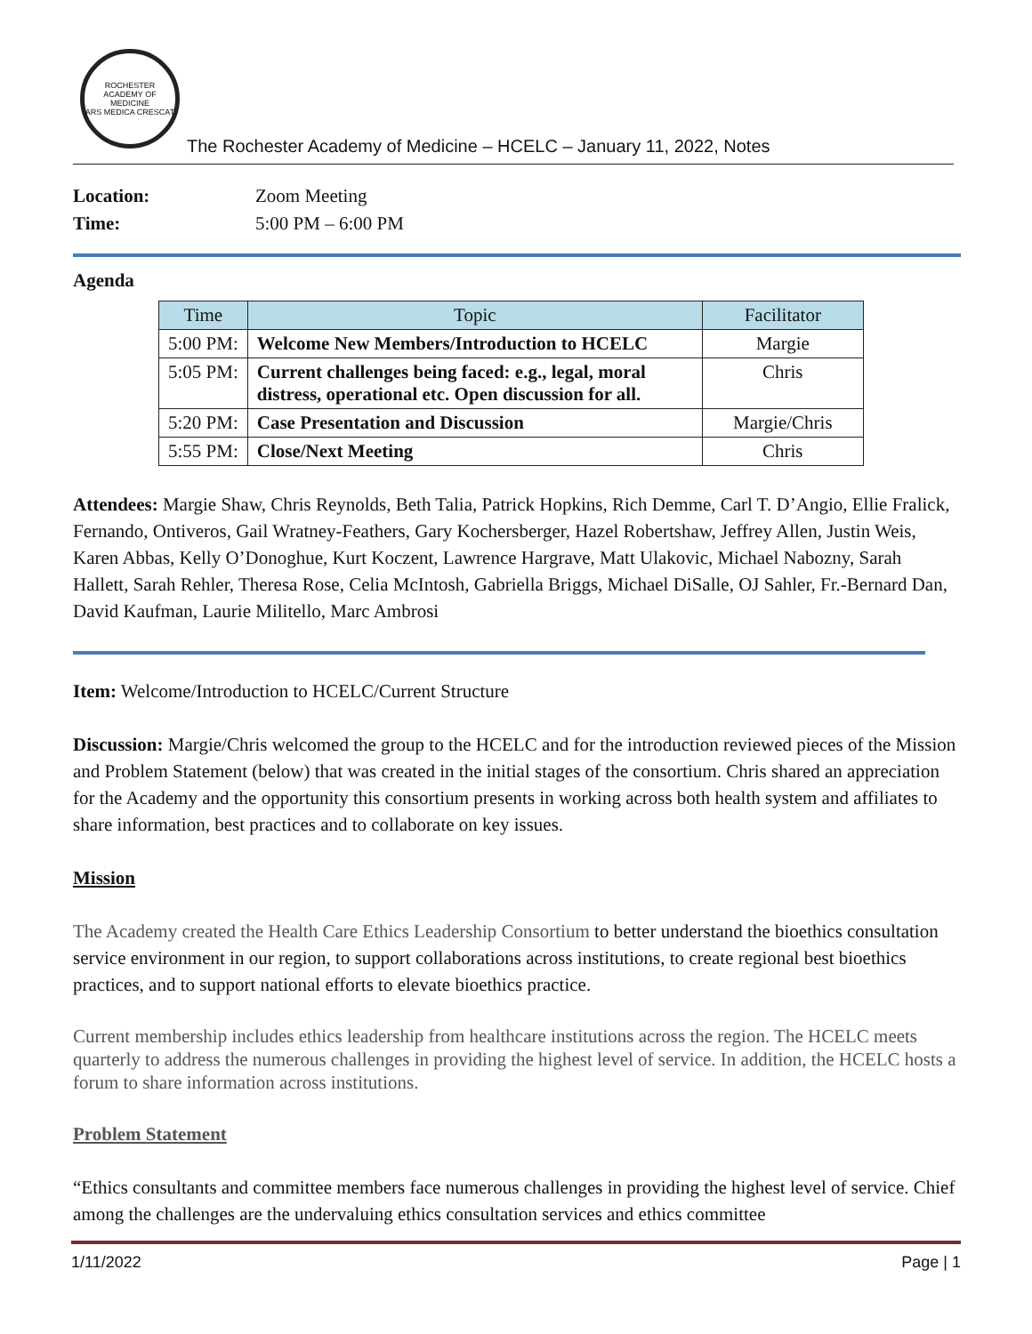ROCHESTER ACADEMY OF MEDICINE
ARS MEDICA CRESCAT
The Rochester Academy of Medicine – HCELC – January 11, 2022, Notes
| Location: | Zoom Meeting |
| Time: | 5:00 PM – 6:00 PM |
Agenda
| Time | Topic | Facilitator |
| --- | --- | --- |
| 5:00 PM: | Welcome New Members/Introduction to HCELC | Margie |
| 5:05 PM: | Current challenges being faced: e.g., legal, moral distress, operational etc. Open discussion for all. | Chris |
| 5:20 PM: | Case Presentation and Discussion | Margie/Chris |
| 5:55 PM: | Close/Next Meeting | Chris |
Attendees: Margie Shaw, Chris Reynolds, Beth Talia, Patrick Hopkins, Rich Demme, Carl T. D’Angio, Ellie Fralick, Fernando, Ontiveros, Gail Wratney-Feathers, Gary Kochersberger, Hazel Robertshaw, Jeffrey Allen, Justin Weis, Karen Abbas, Kelly O’Donoghue, Kurt Koczent, Lawrence Hargrave, Matt Ulakovic, Michael Nabozny, Sarah Hallett, Sarah Rehler, Theresa Rose, Celia McIntosh, Gabriella Briggs, Michael DiSalle, OJ Sahler, Fr.-Bernard Dan, David Kaufman, Laurie Militello, Marc Ambrosi
Item: Welcome/Introduction to HCELC/Current Structure
Discussion: Margie/Chris welcomed the group to the HCELC and for the introduction reviewed pieces of the Mission and Problem Statement (below) that was created in the initial stages of the consortium. Chris shared an appreciation for the Academy and the opportunity this consortium presents in working across both health system and affiliates to share information, best practices and to collaborate on key issues.
Mission
The Academy created the Health Care Ethics Leadership Consortium to better understand the bioethics consultation service environment in our region, to support collaborations across institutions, to create regional best bioethics practices, and to support national efforts to elevate bioethics practice.
Current membership includes ethics leadership from healthcare institutions across the region. The HCELC meets quarterly to address the numerous challenges in providing the highest level of service. In addition, the HCELC hosts a forum to share information across institutions.
Problem Statement
“Ethics consultants and committee members face numerous challenges in providing the highest level of service. Chief among the challenges are the undervaluing ethics consultation services and ethics committee
1/11/2022 Page | 1